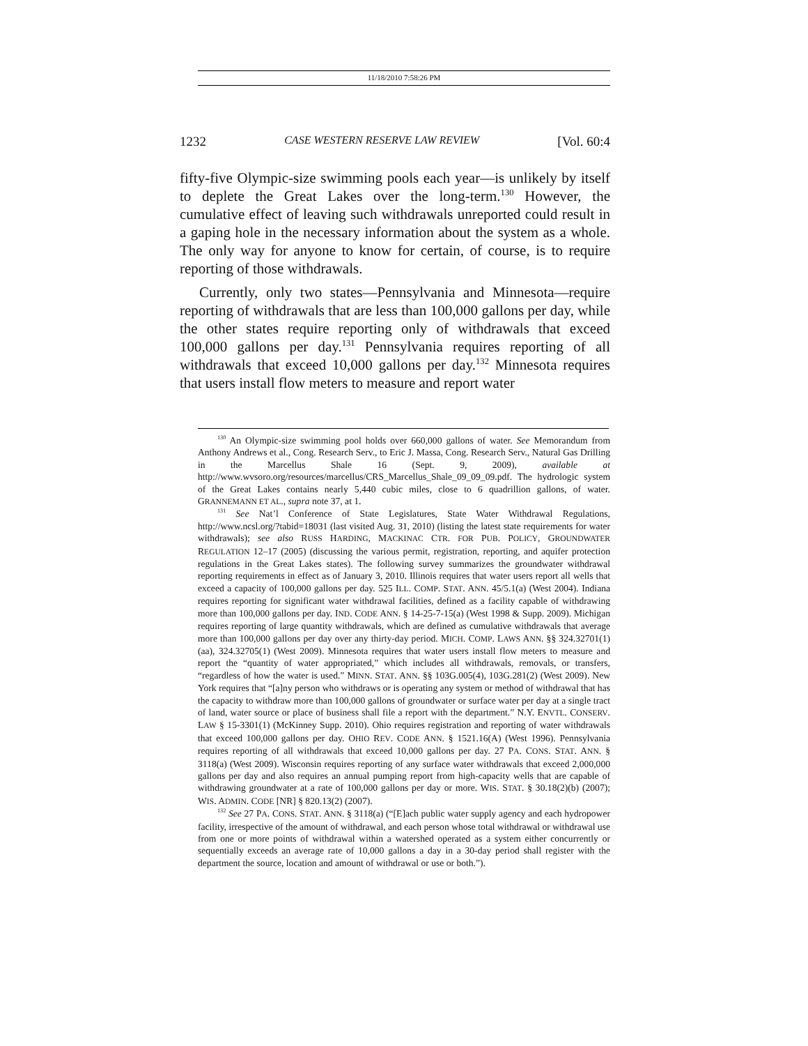11/18/2010 7:58:26 PM
1232 CASE WESTERN RESERVE LAW REVIEW [Vol. 60:4
fifty-five Olympic-size swimming pools each year—is unlikely by itself to deplete the Great Lakes over the long-term.<sup>130</sup> However, the cumulative effect of leaving such withdrawals unreported could result in a gaping hole in the necessary information about the system as a whole. The only way for anyone to know for certain, of course, is to require reporting of those withdrawals.
Currently, only two states—Pennsylvania and Minnesota—require reporting of withdrawals that are less than 100,000 gallons per day, while the other states require reporting only of withdrawals that exceed 100,000 gallons per day.<sup>131</sup> Pennsylvania requires reporting of all withdrawals that exceed 10,000 gallons per day.<sup>132</sup> Minnesota requires that users install flow meters to measure and report water
<sup>130</sup> An Olympic-size swimming pool holds over 660,000 gallons of water. See Memorandum from Anthony Andrews et al., Cong. Research Serv., to Eric J. Massa, Cong. Research Serv., Natural Gas Drilling in the Marcellus Shale 16 (Sept. 9, 2009), available at http://www.wvsoro.org/resources/marcellus/CRS_Marcellus_Shale_09_09_09.pdf. The hydrologic system of the Great Lakes contains nearly 5,440 cubic miles, close to 6 quadrillion gallons, of water. GRANNEMANN ET AL., supra note 37, at 1.
<sup>131</sup> See Nat’l Conference of State Legislatures, State Water Withdrawal Regulations, http://www.ncsl.org/?tabid=18031 (last visited Aug. 31, 2010) (listing the latest state requirements for water withdrawals); see also RUSS HARDING, MACKINAC CTR. FOR PUB. POLICY, GROUNDWATER REGULATION 12–17 (2005) (discussing the various permit, registration, reporting, and aquifer protection regulations in the Great Lakes states). The following survey summarizes the groundwater withdrawal reporting requirements in effect as of January 3, 2010. Illinois requires that water users report all wells that exceed a capacity of 100,000 gallons per day. 525 ILL. COMP. STAT. ANN. 45/5.1(a) (West 2004). Indiana requires reporting for significant water withdrawal facilities, defined as a facility capable of withdrawing more than 100,000 gallons per day. IND. CODE ANN. § 14-25-7-15(a) (West 1998 & Supp. 2009). Michigan requires reporting of large quantity withdrawals, which are defined as cumulative withdrawals that average more than 100,000 gallons per day over any thirty-day period. MICH. COMP. LAWS ANN. §§ 324.32701(1)(aa), 324.32705(1) (West 2009). Minnesota requires that water users install flow meters to measure and report the “quantity of water appropriated,” which includes all withdrawals, removals, or transfers, “regardless of how the water is used.” MINN. STAT. ANN. §§ 103G.005(4), 103G.281(2) (West 2009). New York requires that “[a]ny person who withdraws or is operating any system or method of withdrawal that has the capacity to withdraw more than 100,000 gallons of groundwater or surface water per day at a single tract of land, water source or place of business shall file a report with the department.” N.Y. ENVTL. CONSERV. LAW § 15-3301(1) (McKinney Supp. 2010). Ohio requires registration and reporting of water withdrawals that exceed 100,000 gallons per day. OHIO REV. CODE ANN. § 1521.16(A) (West 1996). Pennsylvania requires reporting of all withdrawals that exceed 10,000 gallons per day. 27 PA. CONS. STAT. ANN. § 3118(a) (West 2009). Wisconsin requires reporting of any surface water withdrawals that exceed 2,000,000 gallons per day and also requires an annual pumping report from high-capacity wells that are capable of withdrawing groundwater at a rate of 100,000 gallons per day or more. WIS. STAT. § 30.18(2)(b) (2007); WIS. ADMIN. CODE [NR] § 820.13(2) (2007).
<sup>132</sup> See 27 PA. CONS. STAT. ANN. § 3118(a) (“[E]ach public water supply agency and each hydropower facility, irrespective of the amount of withdrawal, and each person whose total withdrawal or withdrawal use from one or more points of withdrawal within a watershed operated as a system either concurrently or sequentially exceeds an average rate of 10,000 gallons a day in a 30-day period shall register with the department the source, location and amount of withdrawal or use or both.”).